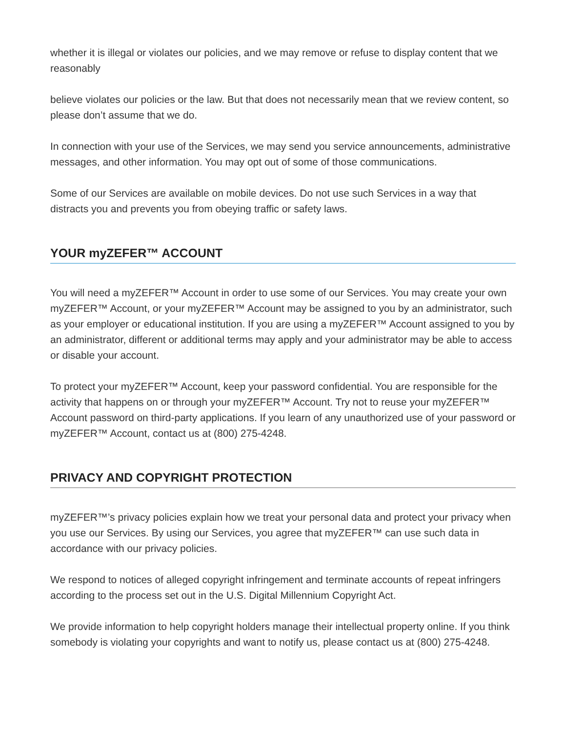whether it is illegal or violates our policies, and we may remove or refuse to display content that we reasonably
believe violates our policies or the law. But that does not necessarily mean that we review content, so please don’t assume that we do.
In connection with your use of the Services, we may send you service announcements, administrative messages, and other information. You may opt out of some of those communications.
Some of our Services are available on mobile devices. Do not use such Services in a way that distracts you and prevents you from obeying traffic or safety laws.
YOUR myZEFER™ ACCOUNT
You will need a myZEFER™ Account in order to use some of our Services. You may create your own myZEFER™ Account, or your myZEFER™ Account may be assigned to you by an administrator, such as your employer or educational institution. If you are using a myZEFER™ Account assigned to you by an administrator, different or additional terms may apply and your administrator may be able to access or disable your account.
To protect your myZEFER™ Account, keep your password confidential. You are responsible for the activity that happens on or through your myZEFER™ Account. Try not to reuse your myZEFER™ Account password on third-party applications. If you learn of any unauthorized use of your password or myZEFER™ Account, contact us at (800) 275-4248.
PRIVACY AND COPYRIGHT PROTECTION
myZEFER™’s privacy policies explain how we treat your personal data and protect your privacy when you use our Services. By using our Services, you agree that myZEFER™ can use such data in accordance with our privacy policies.
We respond to notices of alleged copyright infringement and terminate accounts of repeat infringers according to the process set out in the U.S. Digital Millennium Copyright Act.
We provide information to help copyright holders manage their intellectual property online. If you think somebody is violating your copyrights and want to notify us, please contact us at (800) 275-4248.